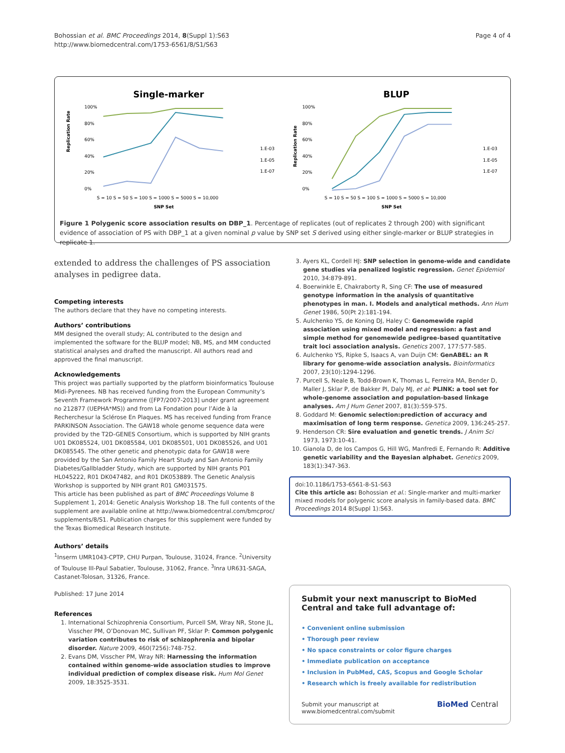Bohossian et al. BMC Proceedings 2014, 8(Suppl 1):S63
http://www.biomedcentral.com/1753-6561/8/S1/S63
Page 4 of 4
Single-marker
100%
80%
60%
40%
20%
0%
Replication Rate
S = 10 S = 50 S = 100 S = 1000 S = 5000 S = 10,000
SNP Set
1.E-03
1.E-05
1.E-07
BLUP
100%
80%
60%
40%
20%
0%
Replication Rate
S = 10 S = 50 S = 100 S = 1000 S = 5000 S = 10,000
SNP Set
1.E-03
1.E-05
1.E-07
Figure 1 Polygenic score association results on DBP_1. Percentage of replicates (out of replicates 2 through 200) with significant evidence of association of PS with DBP_1 at a given nominal p value by SNP set S derived using either single-marker or BLUP strategies in replicate 1.
extended to address the challenges of PS association analyses in pedigree data.
Competing interests
The authors declare that they have no competing interests.
Authors’ contributions
MM designed the overall study; AL contributed to the design and implemented the software for the BLUP model; NB, MS, and MM conducted statistical analyses and drafted the manuscript. All authors read and approved the final manuscript.
Acknowledgements
This project was partially supported by the platform bioinformatics Toulouse Midi-Pyrenees. NB has received funding from the European Community’s Seventh Framework Programme ([FP7/2007-2013] under grant agreement no 212877 (UEPHA*MS)) and from La Fondation pour l’Aide à la Recherchesur la Sclérose En Plaques. MS has received funding from France PARKINSON Association. The GAW18 whole genome sequence data were provided by the T2D-GENES Consortium, which is supported by NIH grants U01 DK085524, U01 DK085584, U01 DK085501, U01 DK085526, and U01 DK085545. The other genetic and phenotypic data for GAW18 were provided by the San Antonio Family Heart Study and San Antonio Family Diabetes/Gallbladder Study, which are supported by NIH grants P01 HL045222, R01 DK047482, and R01 DK053889. The Genetic Analysis Workshop is supported by NIH grant R01 GM031575.
This article has been published as part of BMC Proceedings Volume 8 Supplement 1, 2014: Genetic Analysis Workshop 18. The full contents of the supplement are available online at http://www.biomedcentral.com/bmcproc/ supplements/8/S1. Publication charges for this supplement were funded by the Texas Biomedical Research Institute.
Authors’ details
<sup>1</sup> Inserm UMR1043-CPTP, CHU Purpan, Toulouse, 31024, France. <sup>2</sup>University of Toulouse III-Paul Sabatier, Toulouse, 31062, France. <sup>3</sup>Inra UR631-SAGA, Castanet-Tolosan, 31326, France.
Published: 17 June 2014
References
1. International Schizophrenia Consortium, Purcell SM, Wray NR, Stone JL, Visscher PM, O’Donovan MC, Sullivan PF, Sklar P: Common polygenic variation contributes to risk of schizophrenia and bipolar disorder. Nature 2009, 460(7256):748-752.
2. Evans DM, Visscher PM, Wray NR: Harnessing the information contained within genome-wide association studies to improve individual prediction of complex disease risk. Hum Mol Genet 2009, 18:3525-3531.
3. Ayers KL, Cordell HJ: SNP selection in genome-wide and candidate gene studies via penalized logistic regression. Genet Epidemiol 2010, 34:879-891.
4. Boerwinkle E, Chakraborty R, Sing CF: The use of measured genotype information in the analysis of quantitative phenotypes in man. I. Models and analytical methods. Ann Hum Genet 1986, 50(Pt 2):181-194.
5. Aulchenko YS, de Koning DJ, Haley C: Genomewide rapid association using mixed model and regression: a fast and simple method for genomewide pedigree-based quantitative trait loci association analysis. Genetics 2007, 177:577-585.
6. Aulchenko YS, Ripke S, Isaacs A, van Duijn CM: GenABEL: an R library for genome-wide association analysis. Bioinformatics 2007, 23(10):1294-1296.
7. Purcell S, Neale B, Todd-Brown K, Thomas L, Ferreira MA, Bender D, Maller J, Sklar P, de Bakker PI, Daly MJ, et al: PLINK: a tool set for whole-genome association and population-based linkage analyses. Am J Hum Genet 2007, 81(3):559-575.
8. Goddard M: Genomic selection:prediction of accuracy and maximisation of long term response. Genetica 2009, 136:245-257.
9. Henderson CR: Sire evaluation and genetic trends. J Anim Sci 1973, 1973:10-41.
10. Gianola D, de los Campos G, Hill WG, Manfredi E, Fernando R: Additive genetic variability and the Bayesian alphabet. Genetics 2009, 183(1):347-363.
doi:10.1186/1753-6561-8-S1-S63
Cite this article as: Bohossian et al.: Single-marker and multi-marker mixed models for polygenic score analysis in family-based data. BMC Proceedings 2014 8(Suppl 1):S63.
Submit your next manuscript to BioMed Central and take full advantage of:
• Convenient online submission
• Thorough peer review
• No space constraints or color figure charges
• Immediate publication on acceptance
• Inclusion in PubMed, CAS, Scopus and Google Scholar
• Research which is freely available for redistribution
Submit your manuscript at
www.biomedcentral.com/submit BioMed Central